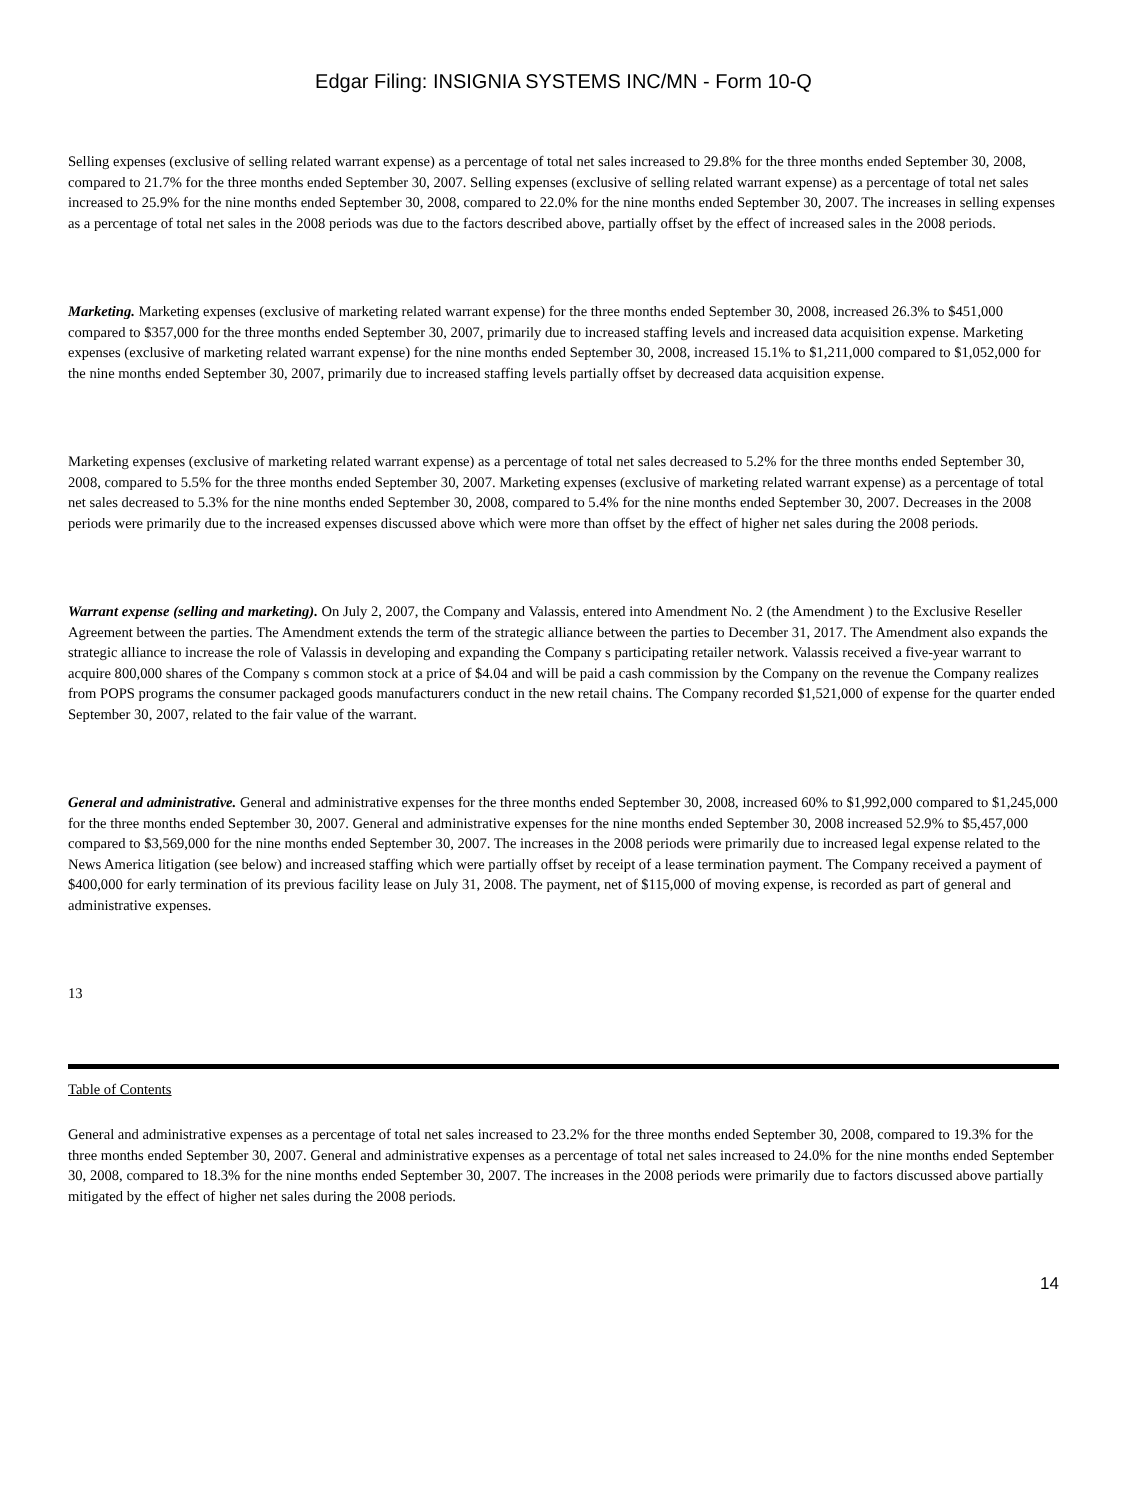Edgar Filing: INSIGNIA SYSTEMS INC/MN - Form 10-Q
Selling expenses (exclusive of selling related warrant expense) as a percentage of total net sales increased to 29.8% for the three months ended September 30, 2008, compared to 21.7% for the three months ended September 30, 2007. Selling expenses (exclusive of selling related warrant expense) as a percentage of total net sales increased to 25.9% for the nine months ended September 30, 2008, compared to 22.0% for the nine months ended September 30, 2007. The increases in selling expenses as a percentage of total net sales in the 2008 periods was due to the factors described above, partially offset by the effect of increased sales in the 2008 periods.
Marketing. Marketing expenses (exclusive of marketing related warrant expense) for the three months ended September 30, 2008, increased 26.3% to $451,000 compared to $357,000 for the three months ended September 30, 2007, primarily due to increased staffing levels and increased data acquisition expense. Marketing expenses (exclusive of marketing related warrant expense) for the nine months ended September 30, 2008, increased 15.1% to $1,211,000 compared to $1,052,000 for the nine months ended September 30, 2007, primarily due to increased staffing levels partially offset by decreased data acquisition expense.
Marketing expenses (exclusive of marketing related warrant expense) as a percentage of total net sales decreased to 5.2% for the three months ended September 30, 2008, compared to 5.5% for the three months ended September 30, 2007. Marketing expenses (exclusive of marketing related warrant expense) as a percentage of total net sales decreased to 5.3% for the nine months ended September 30, 2008, compared to 5.4% for the nine months ended September 30, 2007. Decreases in the 2008 periods were primarily due to the increased expenses discussed above which were more than offset by the effect of higher net sales during the 2008 periods.
Warrant expense (selling and marketing). On July 2, 2007, the Company and Valassis, entered into Amendment No. 2 (the Amendment ) to the Exclusive Reseller Agreement between the parties. The Amendment extends the term of the strategic alliance between the parties to December 31, 2017. The Amendment also expands the strategic alliance to increase the role of Valassis in developing and expanding the Company s participating retailer network. Valassis received a five-year warrant to acquire 800,000 shares of the Company s common stock at a price of $4.04 and will be paid a cash commission by the Company on the revenue the Company realizes from POPS programs the consumer packaged goods manufacturers conduct in the new retail chains. The Company recorded $1,521,000 of expense for the quarter ended September 30, 2007, related to the fair value of the warrant.
General and administrative. General and administrative expenses for the three months ended September 30, 2008, increased 60% to $1,992,000 compared to $1,245,000 for the three months ended September 30, 2007. General and administrative expenses for the nine months ended September 30, 2008 increased 52.9% to $5,457,000 compared to $3,569,000 for the nine months ended September 30, 2007. The increases in the 2008 periods were primarily due to increased legal expense related to the News America litigation (see below) and increased staffing which were partially offset by receipt of a lease termination payment. The Company received a payment of $400,000 for early termination of its previous facility lease on July 31, 2008. The payment, net of $115,000 of moving expense, is recorded as part of general and administrative expenses.
13
Table of Contents
General and administrative expenses as a percentage of total net sales increased to 23.2% for the three months ended September 30, 2008, compared to 19.3% for the three months ended September 30, 2007. General and administrative expenses as a percentage of total net sales increased to 24.0% for the nine months ended September 30, 2008, compared to 18.3% for the nine months ended September 30, 2007. The increases in the 2008 periods were primarily due to factors discussed above partially mitigated by the effect of higher net sales during the 2008 periods.
14